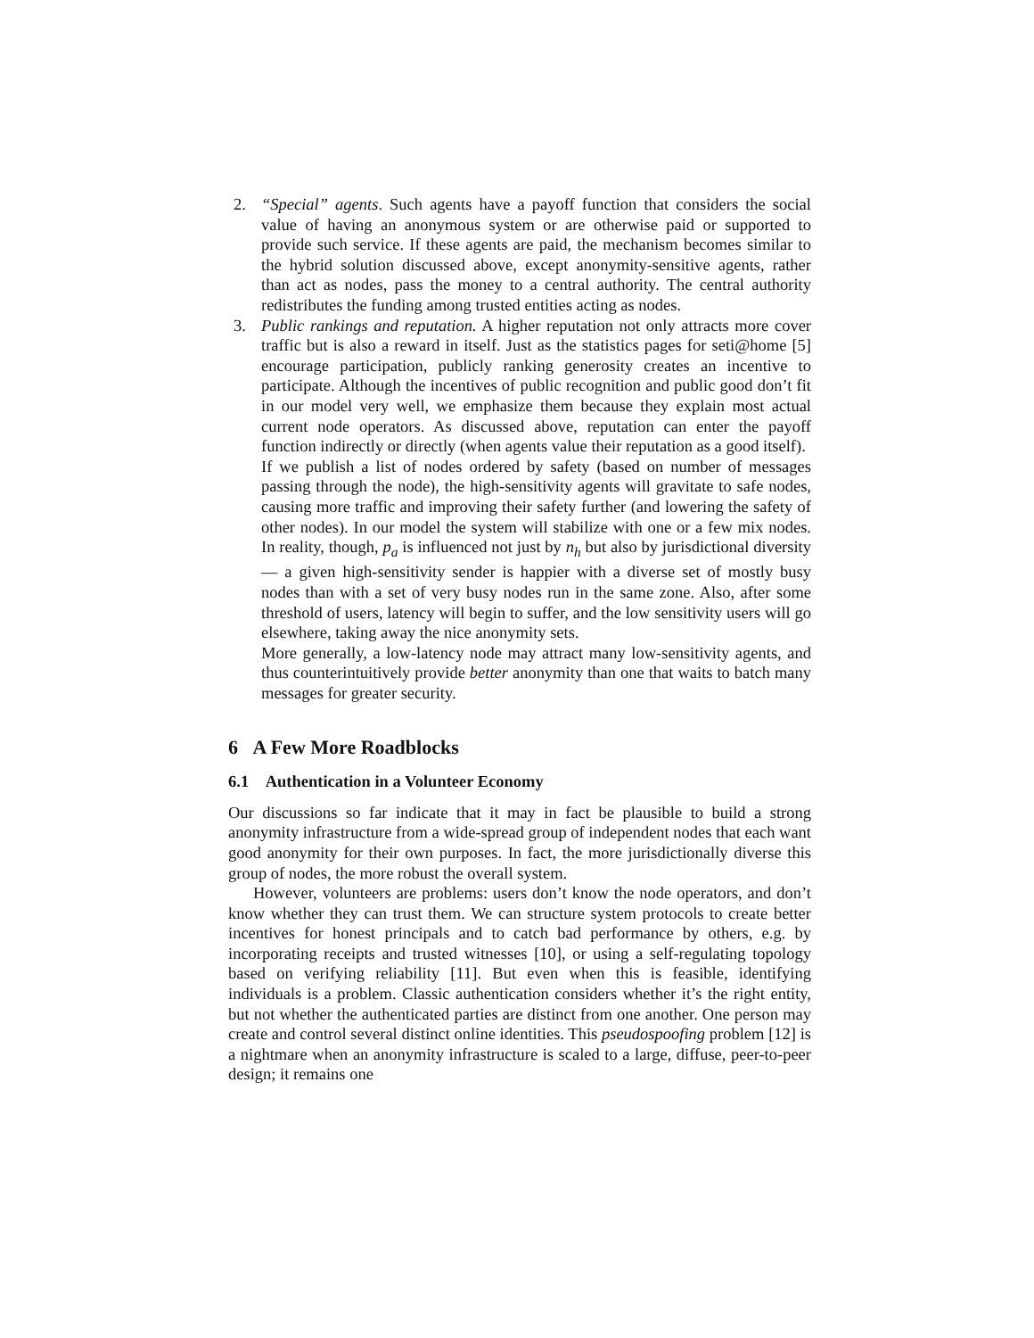2. “Special” agents. Such agents have a payoff function that considers the social value of having an anonymous system or are otherwise paid or supported to provide such service. If these agents are paid, the mechanism becomes similar to the hybrid solution discussed above, except anonymity-sensitive agents, rather than act as nodes, pass the money to a central authority. The central authority redistributes the funding among trusted entities acting as nodes.
3. Public rankings and reputation. A higher reputation not only attracts more cover traffic but is also a reward in itself. Just as the statistics pages for seti@home [5] encourage participation, publicly ranking generosity creates an incentive to participate. Although the incentives of public recognition and public good don’t fit in our model very well, we emphasize them because they explain most actual current node operators. As discussed above, reputation can enter the payoff function indirectly or directly (when agents value their reputation as a good itself).
If we publish a list of nodes ordered by safety (based on number of messages passing through the node), the high-sensitivity agents will gravitate to safe nodes, causing more traffic and improving their safety further (and lowering the safety of other nodes). In our model the system will stabilize with one or a few mix nodes. In reality, though, p<sub>a</sub> is influenced not just by n<sub>h</sub> but also by jurisdictional diversity — a given high-sensitivity sender is happier with a diverse set of mostly busy nodes than with a set of very busy nodes run in the same zone. Also, after some threshold of users, latency will begin to suffer, and the low sensitivity users will go elsewhere, taking away the nice anonymity sets.
More generally, a low-latency node may attract many low-sensitivity agents, and thus counterintuitively provide better anonymity than one that waits to batch many messages for greater security.
6 A Few More Roadblocks
6.1 Authentication in a Volunteer Economy
Our discussions so far indicate that it may in fact be plausible to build a strong anonymity infrastructure from a wide-spread group of independent nodes that each want good anonymity for their own purposes. In fact, the more jurisdictionally diverse this group of nodes, the more robust the overall system.
However, volunteers are problems: users don’t know the node operators, and don’t know whether they can trust them. We can structure system protocols to create better incentives for honest principals and to catch bad performance by others, e.g. by incorporating receipts and trusted witnesses [10], or using a self-regulating topology based on verifying reliability [11]. But even when this is feasible, identifying individuals is a problem. Classic authentication considers whether it’s the right entity, but not whether the authenticated parties are distinct from one another. One person may create and control several distinct online identities. This pseudospoofing problem [12] is a nightmare when an anonymity infrastructure is scaled to a large, diffuse, peer-to-peer design; it remains one